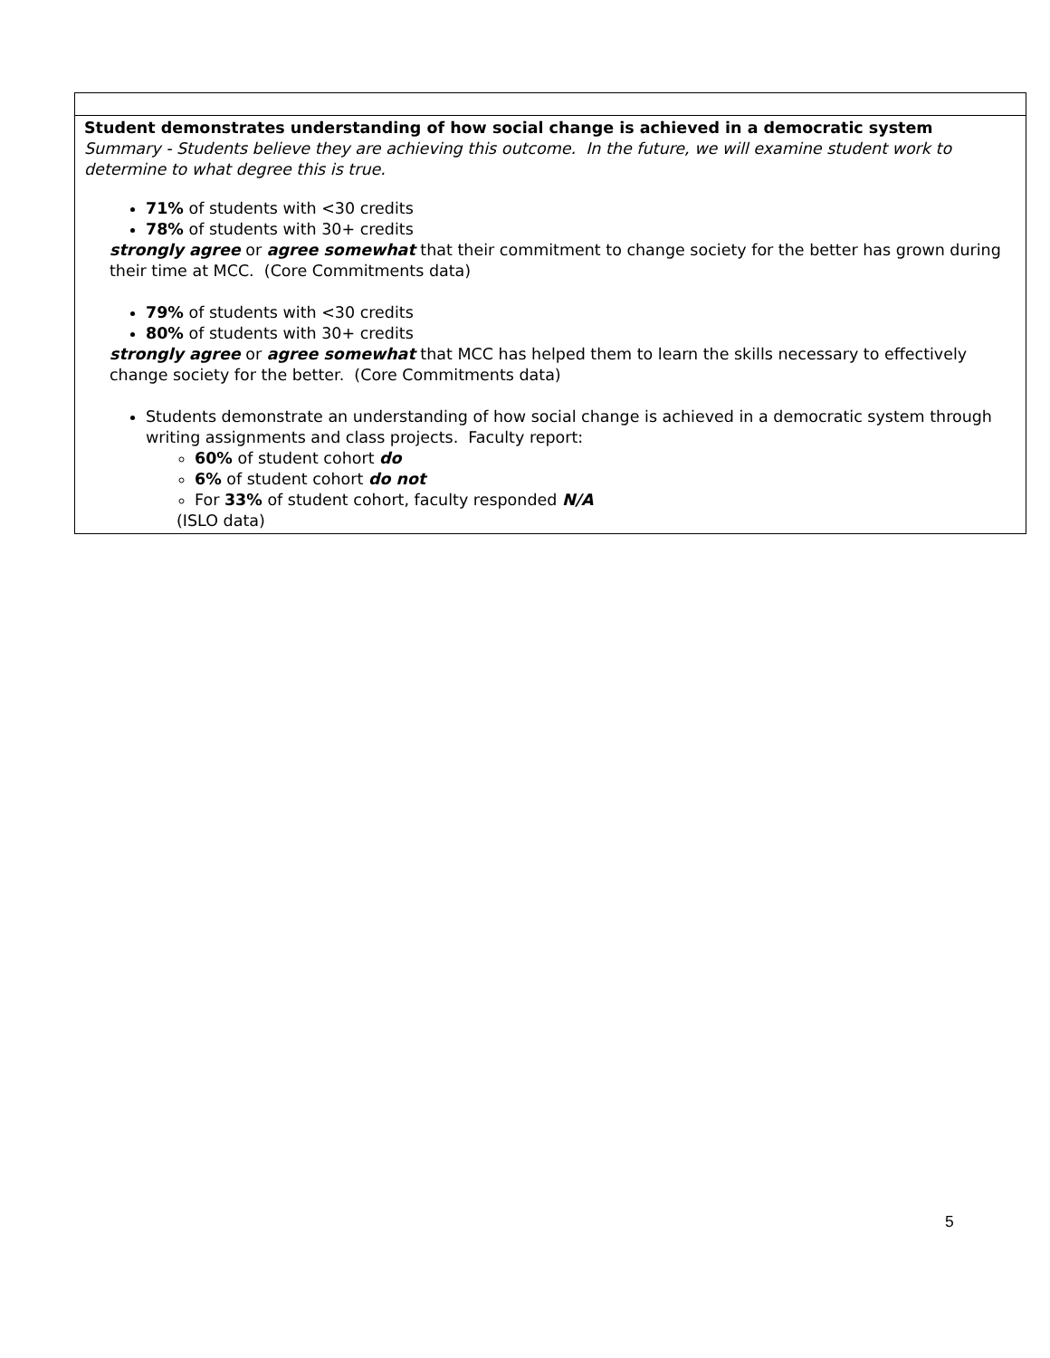| Student demonstrates understanding of how social change is achieved in a democratic system Summary - Students believe they are achieving this outcome. In the future, we will examine student work to determine to what degree this is true. 71% of students with <30 credits 78% of students with 30+ credits strongly agree or agree somewhat that their commitment to change society for the better has grown during their time at MCC. (Core Commitments data) 79% of students with <30 credits 80% of students with 30+ credits strongly agree or agree somewhat that MCC has helped them to learn the skills necessary to effectively change society for the better. (Core Commitments data) Students demonstrate an understanding of how social change is achieved in a democratic system through writing assignments and class projects. Faculty report: 60% of student cohort do 6% of student cohort do not For 33% of student cohort, faculty responded N/A (ISLO data) |
5